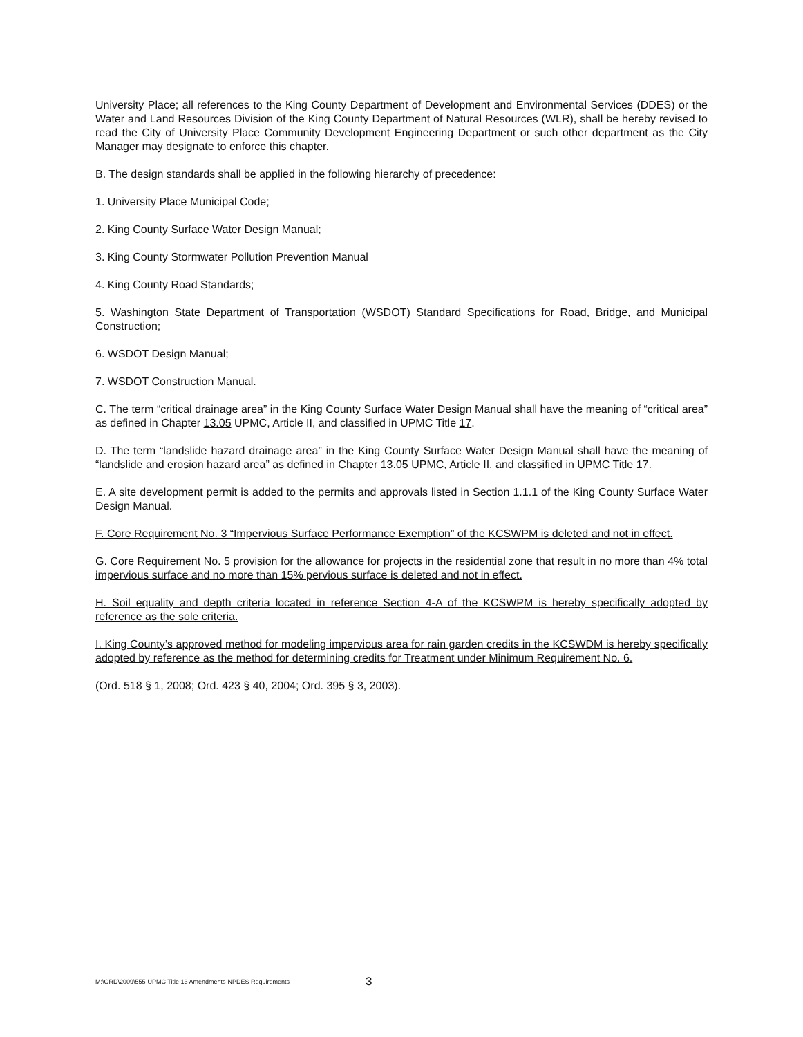University Place; all references to the King County Department of Development and Environmental Services (DDES) or the Water and Land Resources Division of the King County Department of Natural Resources (WLR), shall be hereby revised to read the City of University Place Community Development Engineering Department or such other department as the City Manager may designate to enforce this chapter.
B. The design standards shall be applied in the following hierarchy of precedence:
1. University Place Municipal Code;
2. King County Surface Water Design Manual;
3. King County Stormwater Pollution Prevention Manual
4. King County Road Standards;
5. Washington State Department of Transportation (WSDOT) Standard Specifications for Road, Bridge, and Municipal Construction;
6. WSDOT Design Manual;
7. WSDOT Construction Manual.
C. The term “critical drainage area” in the King County Surface Water Design Manual shall have the meaning of “critical area” as defined in Chapter 13.05 UPMC, Article II, and classified in UPMC Title 17.
D. The term “landslide hazard drainage area” in the King County Surface Water Design Manual shall have the meaning of “landslide and erosion hazard area” as defined in Chapter 13.05 UPMC, Article II, and classified in UPMC Title 17.
E. A site development permit is added to the permits and approvals listed in Section 1.1.1 of the King County Surface Water Design Manual.
F. Core Requirement No. 3 “Impervious Surface Performance Exemption” of the KCSWPM is deleted and not in effect.
G. Core Requirement No. 5 provision for the allowance for projects in the residential zone that result in no more than 4% total impervious surface and no more than 15% pervious surface is deleted and not in effect.
H. Soil equality and depth criteria located in reference Section 4-A of the KCSWPM is hereby specifically adopted by reference as the sole criteria.
I. King County’s approved method for modeling impervious area for rain garden credits in the KCSWDM is hereby specifically adopted by reference as the method for determining credits for Treatment under Minimum Requirement No. 6.
(Ord. 518 § 1, 2008; Ord. 423 § 40, 2004; Ord. 395 § 3, 2003).
M:\ORD\2009\555-UPMC Title 13 Amendments-NPDES Requirements 3